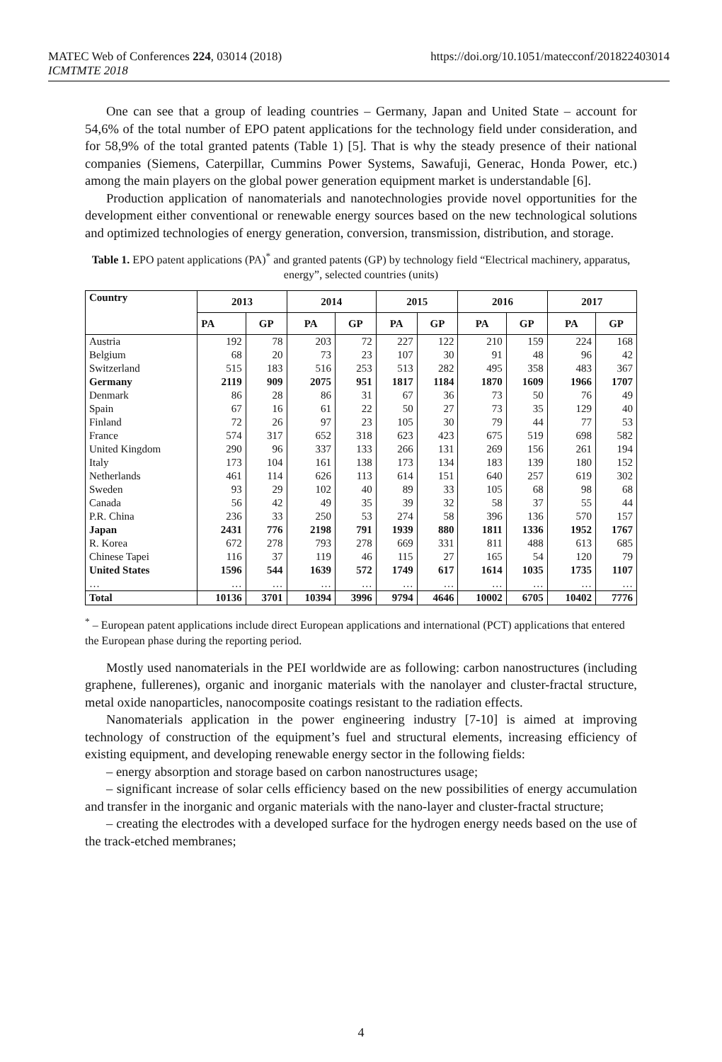https://doi.org/10.1051/matecconf/201822403014 MATEC Web of Conferences 224, 03014 (2018)
ICMTMTE 2018
One can see that a group of leading countries – Germany, Japan and United State – account for 54,6% of the total number of EPO patent applications for the technology field under consideration, and for 58,9% of the total granted patents (Table 1) [5]. That is why the steady presence of their national companies (Siemens, Caterpillar, Cummins Power Systems, Sawafuji, Generac, Honda Power, etc.) among the main players on the global power generation equipment market is understandable [6].
Production application of nanomaterials and nanotechnologies provide novel opportunities for the development either conventional or renewable energy sources based on the new technological solutions and optimized technologies of energy generation, conversion, transmission, distribution, and storage.
Table 1. EPO patent applications (PA)<sup>*</sup> and granted patents (GP) by technology field “Electrical machinery, apparatus, energy”, selected countries (units)
| Country | 2013 | | 2014 | | 2015 | | 2016 | | 2017 | |
| --- | --- | --- | --- | --- | --- | --- | --- | --- | --- | --- |
| | PA | GP | PA | GP | PA | GP | PA | GP | PA | GP |
| Austria | 192 | 78 | 203 | 72 | 227 | 122 | 210 | 159 | 224 | 168 |
| Belgium | 68 | 20 | 73 | 23 | 107 | 30 | 91 | 48 | 96 | 42 |
| Switzerland | 515 | 183 | 516 | 253 | 513 | 282 | 495 | 358 | 483 | 367 |
| Germany | 2119 | 909 | 2075 | 951 | 1817 | 1184 | 1870 | 1609 | 1966 | 1707 |
| Denmark | 86 | 28 | 86 | 31 | 67 | 36 | 73 | 50 | 76 | 49 |
| Spain | 67 | 16 | 61 | 22 | 50 | 27 | 73 | 35 | 129 | 40 |
| Finland | 72 | 26 | 97 | 23 | 105 | 30 | 79 | 44 | 77 | 53 |
| France | 574 | 317 | 652 | 318 | 623 | 423 | 675 | 519 | 698 | 582 |
| United Kingdom | 290 | 96 | 337 | 133 | 266 | 131 | 269 | 156 | 261 | 194 |
| Italy | 173 | 104 | 161 | 138 | 173 | 134 | 183 | 139 | 180 | 152 |
| Netherlands | 461 | 114 | 626 | 113 | 614 | 151 | 640 | 257 | 619 | 302 |
| Sweden | 93 | 29 | 102 | 40 | 89 | 33 | 105 | 68 | 98 | 68 |
| Canada | 56 | 42 | 49 | 35 | 39 | 32 | 58 | 37 | 55 | 44 |
| P.R. China | 236 | 33 | 250 | 53 | 274 | 58 | 396 | 136 | 570 | 157 |
| Japan | 2431 | 776 | 2198 | 791 | 1939 | 880 | 1811 | 1336 | 1952 | 1767 |
| R. Korea | 672 | 278 | 793 | 278 | 669 | 331 | 811 | 488 | 613 | 685 |
| Chinese Tapei | 116 | 37 | 119 | 46 | 115 | 27 | 165 | 54 | 120 | 79 |
| United States | 1596 | 544 | 1639 | 572 | 1749 | 617 | 1614 | 1035 | 1735 | 1107 |
| … | … | … | … | … | … | … | … | … | … | … |
| Total | 10136 | 3701 | 10394 | 3996 | 9794 | 4646 | 10002 | 6705 | 10402 | 7776 |
<sup>*</sup> – European patent applications include direct European applications and international (PCT) applications that entered the European phase during the reporting period.
Mostly used nanomaterials in the PEI worldwide are as following: carbon nanostructures (including graphene, fullerenes), organic and inorganic materials with the nanolayer and cluster-fractal structure, metal oxide nanoparticles, nanocomposite coatings resistant to the radiation effects.
Nanomaterials application in the power engineering industry [7-10] is aimed at improving technology of construction of the equipment’s fuel and structural elements, increasing efficiency of existing equipment, and developing renewable energy sector in the following fields:
– energy absorption and storage based on carbon nanostructures usage;
– significant increase of solar cells efficiency based on the new possibilities of energy accumulation and transfer in the inorganic and organic materials with the nano-layer and cluster-fractal structure;
– creating the electrodes with a developed surface for the hydrogen energy needs based on the use of the track-etched membranes;
4